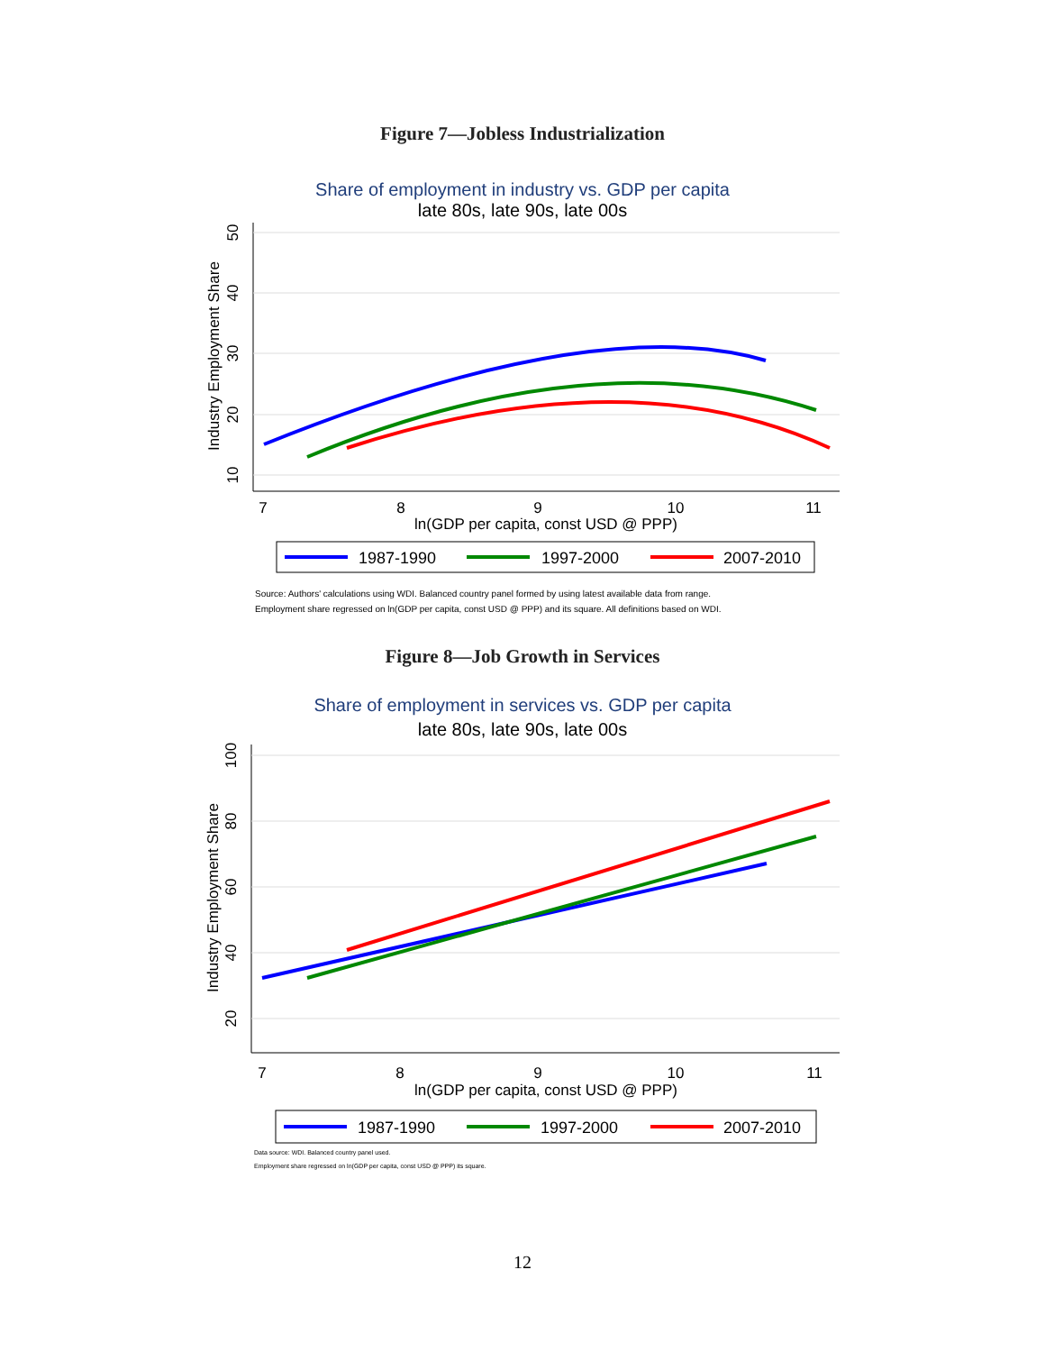Figure 7—Jobless Industrialization
Share of employment in industry vs. GDP per capita
late 80s, late 90s, late 00s
7
8
9
10
11
ln(GDP per capita, const USD @ PPP)
10
20
30
40
50
Industry Employment Share
1987-1990
1997-2000
2007-2010
Source: Authors' calculations using WDI. Balanced country panel formed by using latest available data from range.
Employment share regressed on ln(GDP per capita, const USD @ PPP) and its square. All definitions based on WDI.
Figure 8—Job Growth in Services
Share of employment in services vs. GDP per capita
late 80s, late 90s, late 00s
7
8
9
10
11
ln(GDP per capita, const USD @ PPP)
20
40
60
80
100
Industry Employment Share
1987-1990
1997-2000
2007-2010
Data source: WDI. Balanced country panel used.
Employment share regressed on ln(GDP per capita, const USD @ PPP) its square.
12